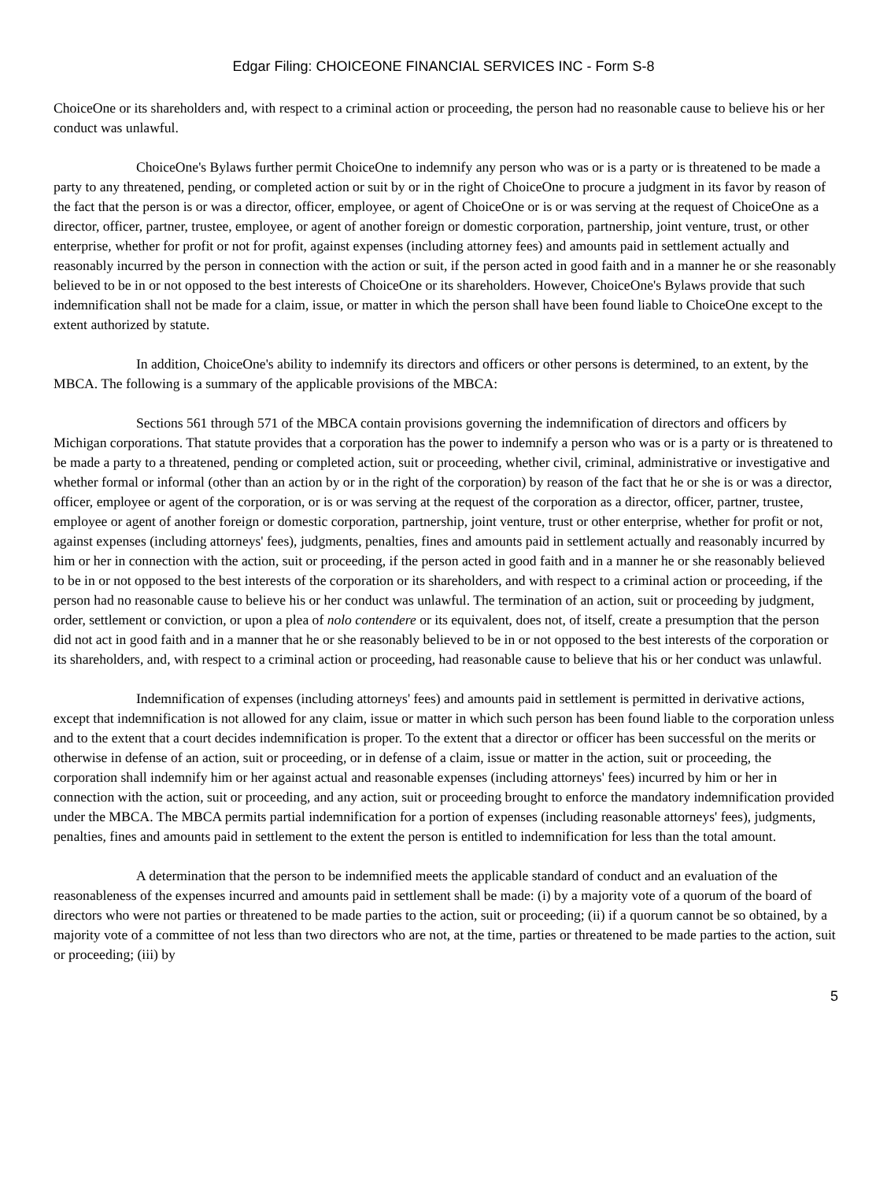Edgar Filing: CHOICEONE FINANCIAL SERVICES INC - Form S-8
ChoiceOne or its shareholders and, with respect to a criminal action or proceeding, the person had no reasonable cause to believe his or her conduct was unlawful.
ChoiceOne's Bylaws further permit ChoiceOne to indemnify any person who was or is a party or is threatened to be made a party to any threatened, pending, or completed action or suit by or in the right of ChoiceOne to procure a judgment in its favor by reason of the fact that the person is or was a director, officer, employee, or agent of ChoiceOne or is or was serving at the request of ChoiceOne as a director, officer, partner, trustee, employee, or agent of another foreign or domestic corporation, partnership, joint venture, trust, or other enterprise, whether for profit or not for profit, against expenses (including attorney fees) and amounts paid in settlement actually and reasonably incurred by the person in connection with the action or suit, if the person acted in good faith and in a manner he or she reasonably believed to be in or not opposed to the best interests of ChoiceOne or its shareholders. However, ChoiceOne's Bylaws provide that such indemnification shall not be made for a claim, issue, or matter in which the person shall have been found liable to ChoiceOne except to the extent authorized by statute.
In addition, ChoiceOne's ability to indemnify its directors and officers or other persons is determined, to an extent, by the MBCA. The following is a summary of the applicable provisions of the MBCA:
Sections 561 through 571 of the MBCA contain provisions governing the indemnification of directors and officers by Michigan corporations. That statute provides that a corporation has the power to indemnify a person who was or is a party or is threatened to be made a party to a threatened, pending or completed action, suit or proceeding, whether civil, criminal, administrative or investigative and whether formal or informal (other than an action by or in the right of the corporation) by reason of the fact that he or she is or was a director, officer, employee or agent of the corporation, or is or was serving at the request of the corporation as a director, officer, partner, trustee, employee or agent of another foreign or domestic corporation, partnership, joint venture, trust or other enterprise, whether for profit or not, against expenses (including attorneys' fees), judgments, penalties, fines and amounts paid in settlement actually and reasonably incurred by him or her in connection with the action, suit or proceeding, if the person acted in good faith and in a manner he or she reasonably believed to be in or not opposed to the best interests of the corporation or its shareholders, and with respect to a criminal action or proceeding, if the person had no reasonable cause to believe his or her conduct was unlawful. The termination of an action, suit or proceeding by judgment, order, settlement or conviction, or upon a plea of nolo contendere or its equivalent, does not, of itself, create a presumption that the person did not act in good faith and in a manner that he or she reasonably believed to be in or not opposed to the best interests of the corporation or its shareholders, and, with respect to a criminal action or proceeding, had reasonable cause to believe that his or her conduct was unlawful.
Indemnification of expenses (including attorneys' fees) and amounts paid in settlement is permitted in derivative actions, except that indemnification is not allowed for any claim, issue or matter in which such person has been found liable to the corporation unless and to the extent that a court decides indemnification is proper. To the extent that a director or officer has been successful on the merits or otherwise in defense of an action, suit or proceeding, or in defense of a claim, issue or matter in the action, suit or proceeding, the corporation shall indemnify him or her against actual and reasonable expenses (including attorneys' fees) incurred by him or her in connection with the action, suit or proceeding, and any action, suit or proceeding brought to enforce the mandatory indemnification provided under the MBCA. The MBCA permits partial indemnification for a portion of expenses (including reasonable attorneys' fees), judgments, penalties, fines and amounts paid in settlement to the extent the person is entitled to indemnification for less than the total amount.
A determination that the person to be indemnified meets the applicable standard of conduct and an evaluation of the reasonableness of the expenses incurred and amounts paid in settlement shall be made: (i) by a majority vote of a quorum of the board of directors who were not parties or threatened to be made parties to the action, suit or proceeding; (ii) if a quorum cannot be so obtained, by a majority vote of a committee of not less than two directors who are not, at the time, parties or threatened to be made parties to the action, suit or proceeding; (iii) by
5